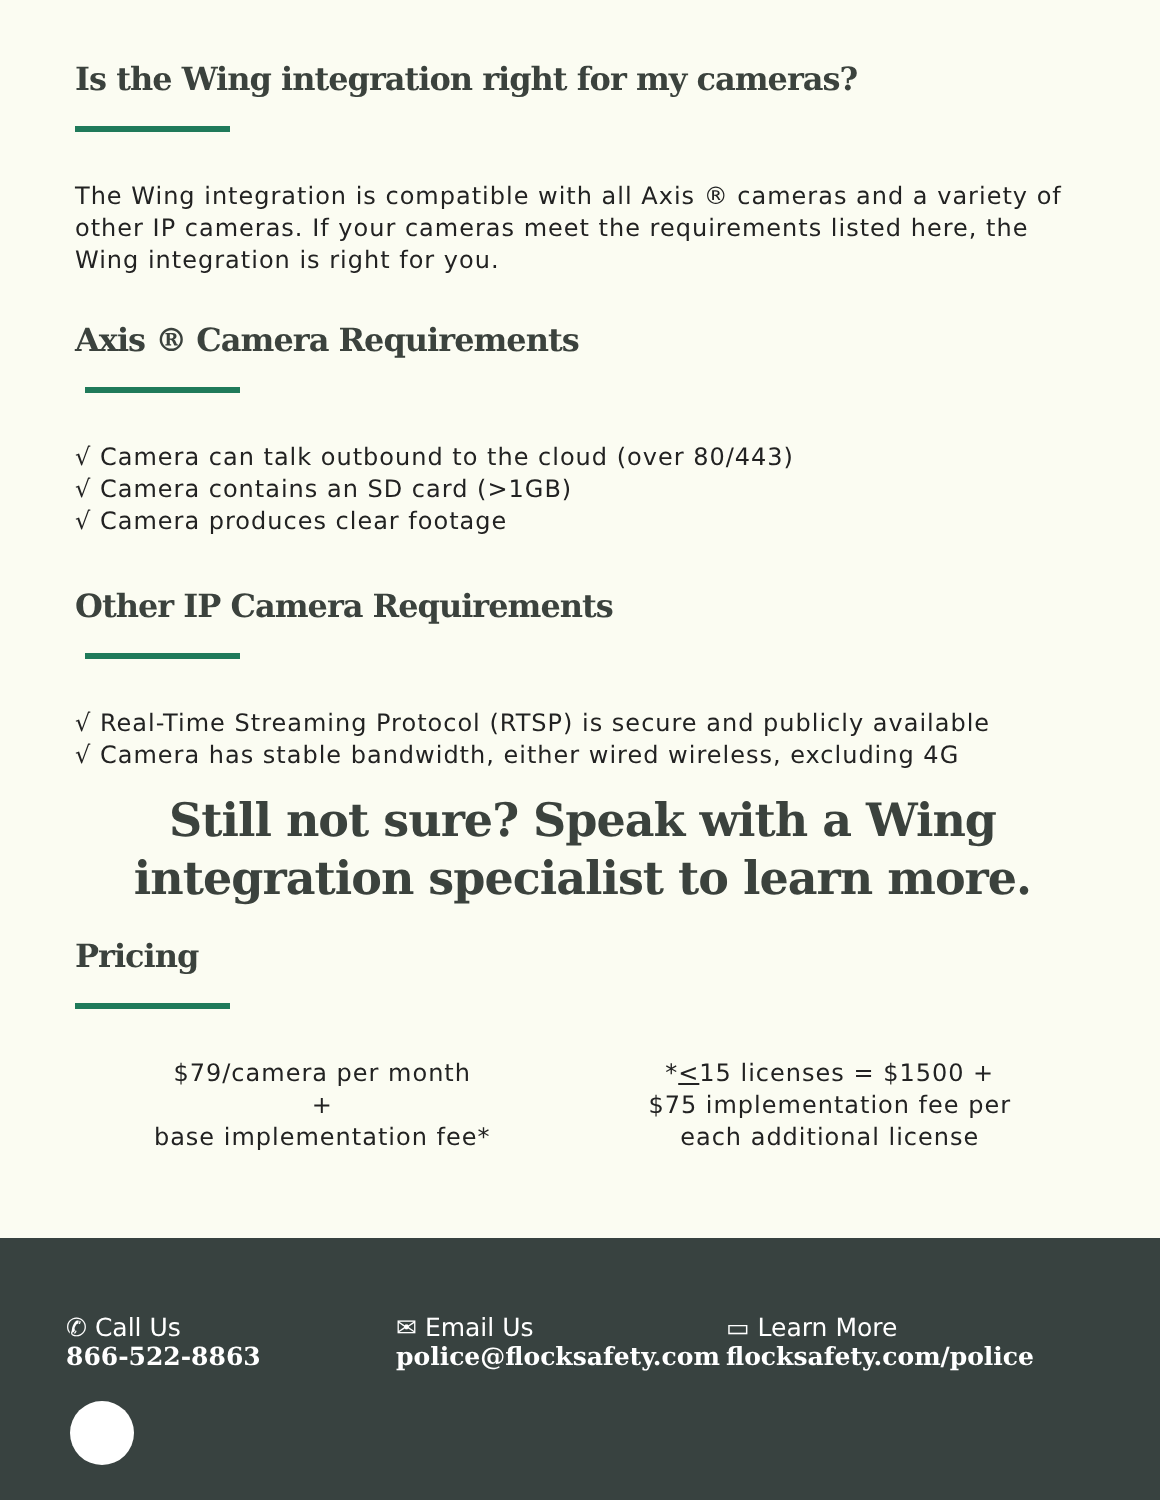Is the Wing integration right for my cameras?
The Wing integration is compatible with all Axis ® cameras and a variety of other IP cameras. If your cameras meet the requirements listed here, the Wing integration is right for you.
Axis ® Camera Requirements
√ Camera can talk outbound to the cloud (over 80/443)
√ Camera contains an SD card (>1GB)
√ Camera produces clear footage
Other IP Camera Requirements
√ Real-Time Streaming Protocol (RTSP) is secure and publicly available
√ Camera has stable bandwidth, either wired wireless, excluding 4G
Still not sure? Speak with a Wing
integration specialist to learn more.
Pricing
$79/camera per month
+
base implementation fee*
*<15 licenses = $1500 +
$75 implementation fee per
each additional license
✆ Call Us
866-522-8863
✉ Email Us
police@flocksafety.com
▭ Learn More
flocksafety.com/police